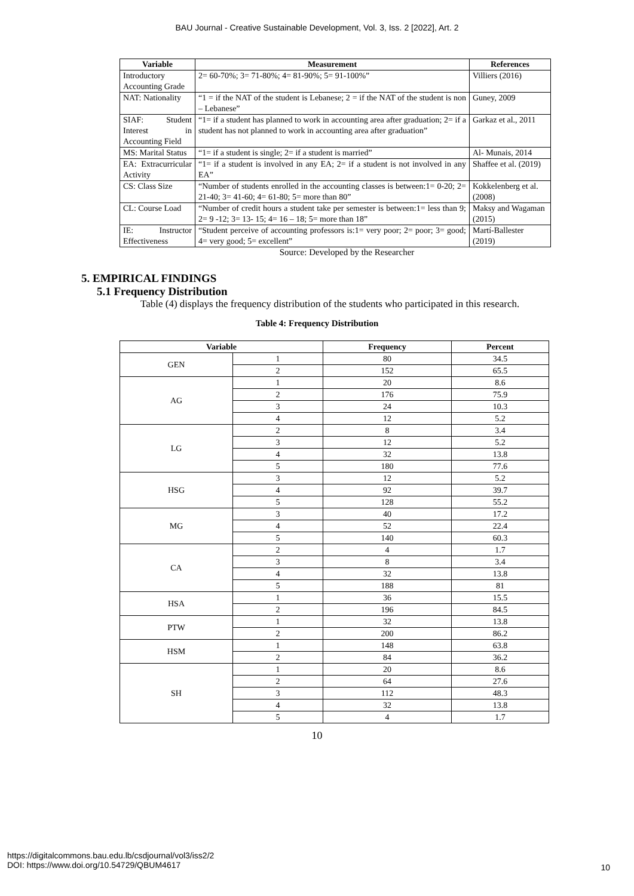BAU Journal - Creative Sustainable Development, Vol. 3, Iss. 2 [2022], Art. 2
| Variable | Measurement | References |
| --- | --- | --- |
| Introductory Accounting Grade | 2= 60-70%; 3= 71-80%; 4= 81-90%; 5= 91-100%” | Villiers (2016) |
| NAT: Nationality | “1 = if the NAT of the student is Lebanese; 2 = if the NAT of the student is non – Lebanese” | Guney, 2009 |
| SIAF: Student Interest in Accounting Field | “1= if a student has planned to work in accounting area after graduation; 2= if a student has not planned to work in accounting area after graduation” | Garkaz et al., 2011 |
| MS: Marital Status | “1= if a student is single; 2= if a student is married” | Al- Munais, 2014 |
| EA: Extracurricular Activity | “1= if a student is involved in any EA; 2= if a student is not involved in any EA” | Shaffee et al. (2019) |
| CS: Class Size | “Number of students enrolled in the accounting classes is between:1= 0-20; 2= 21-40; 3= 41-60; 4= 61-80; 5= more than 80” | Kokkelenberg et al. (2008) |
| CL: Course Load | “Number of credit hours a student take per semester is between:1= less than 9; 2= 9 -12; 3= 13- 15; 4= 16 – 18; 5= more than 18” | Maksy and Wagaman (2015) |
| IE: Instructor Effectiveness | “Student perceive of accounting professors is:1= very poor; 2= poor; 3= good; 4= very good; 5= excellent” | Martí-Ballester (2019) |
Source: Developed by the Researcher
5. EMPIRICAL FINDINGS
5.1 Frequency Distribution
Table (4) displays the frequency distribution of the students who participated in this research.
Table 4: Frequency Distribution
| Variable | | Frequency | Percent |
| --- | --- | --- | --- |
| GEN | 1 | 80 | 34.5 |
| | 2 | 152 | 65.5 |
| AG | 1 | 20 | 8.6 |
| | 2 | 176 | 75.9 |
| | 3 | 24 | 10.3 |
| | 4 | 12 | 5.2 |
| LG | 2 | 8 | 3.4 |
| | 3 | 12 | 5.2 |
| | 4 | 32 | 13.8 |
| | 5 | 180 | 77.6 |
| HSG | 3 | 12 | 5.2 |
| | 4 | 92 | 39.7 |
| | 5 | 128 | 55.2 |
| MG | 3 | 40 | 17.2 |
| | 4 | 52 | 22.4 |
| | 5 | 140 | 60.3 |
| CA | 2 | 4 | 1.7 |
| | 3 | 8 | 3.4 |
| | 4 | 32 | 13.8 |
| | 5 | 188 | 81 |
| HSA | 1 | 36 | 15.5 |
| | 2 | 196 | 84.5 |
| PTW | 1 | 32 | 13.8 |
| | 2 | 200 | 86.2 |
| HSM | 1 | 148 | 63.8 |
| | 2 | 84 | 36.2 |
| SH | 1 | 20 | 8.6 |
| | 2 | 64 | 27.6 |
| | 3 | 112 | 48.3 |
| | 4 | 32 | 13.8 |
| | 5 | 4 | 1.7 |
10
https://digitalcommons.bau.edu.lb/csdjournal/vol3/iss2/2
DOI: https://www.doi.org/10.54729/QBUM4617
10